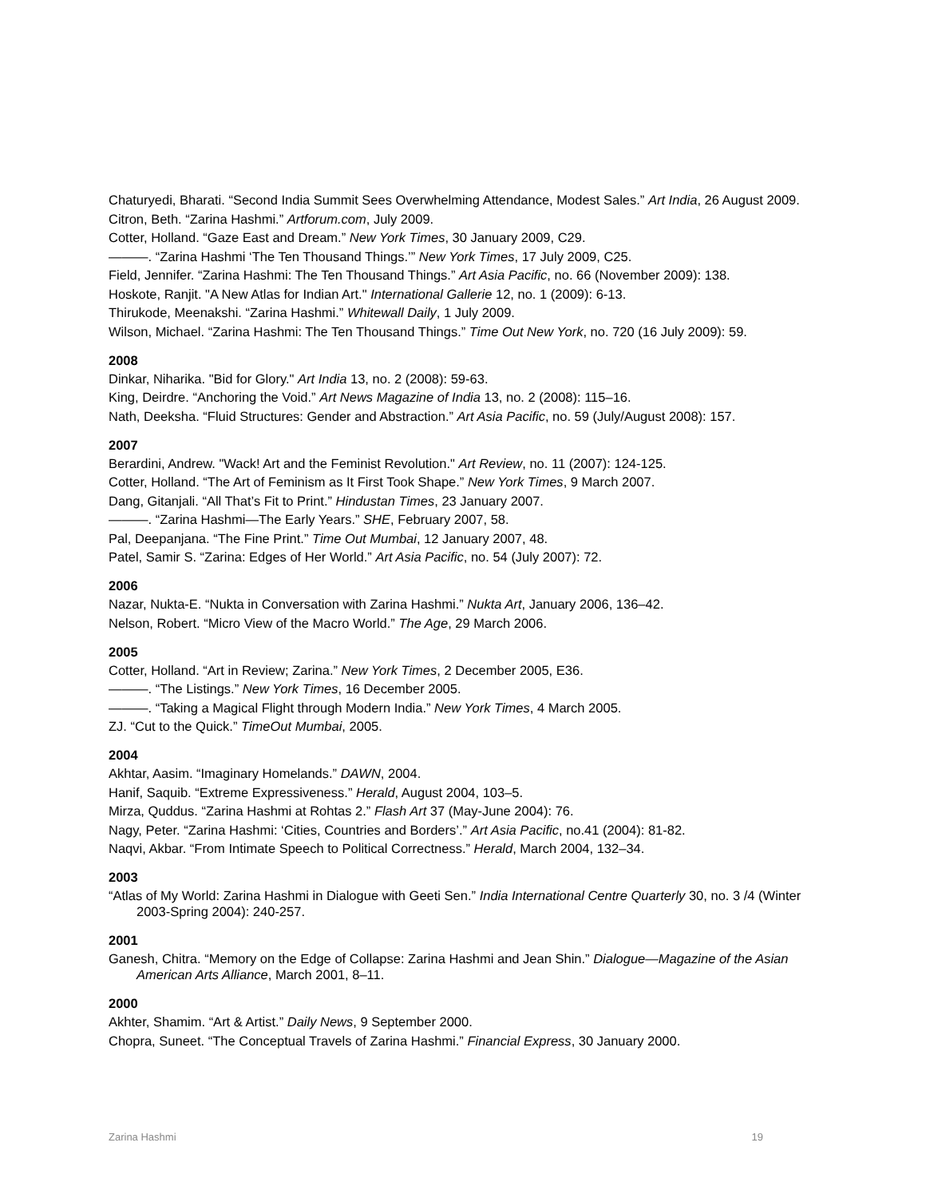Chaturyedi, Bharati. “Second India Summit Sees Overwhelming Attendance, Modest Sales.” Art India, 26 August 2009.
Citron, Beth. “Zarina Hashmi.” Artforum.com, July 2009.
Cotter, Holland. “Gaze East and Dream.” New York Times, 30 January 2009, C29.
———. “Zarina Hashmi ‘The Ten Thousand Things.’” New York Times, 17 July 2009, C25.
Field, Jennifer. “Zarina Hashmi: The Ten Thousand Things.” Art Asia Pacific, no. 66 (November 2009): 138.
Hoskote, Ranjit. "A New Atlas for Indian Art." International Gallerie 12, no. 1 (2009): 6-13.
Thirukode, Meenakshi. “Zarina Hashmi.” Whitewall Daily, 1 July 2009.
Wilson, Michael. “Zarina Hashmi: The Ten Thousand Things.” Time Out New York, no. 720 (16 July 2009): 59.
2008
Dinkar, Niharika. "Bid for Glory." Art India 13, no. 2 (2008): 59-63.
King, Deirdre. “Anchoring the Void.” Art News Magazine of India 13, no. 2 (2008): 115–16.
Nath, Deeksha. “Fluid Structures: Gender and Abstraction.” Art Asia Pacific, no. 59 (July/August 2008): 157.
2007
Berardini, Andrew. "Wack! Art and the Feminist Revolution." Art Review, no. 11 (2007): 124-125.
Cotter, Holland. “The Art of Feminism as It First Took Shape.” New York Times, 9 March 2007.
Dang, Gitanjali. “All That’s Fit to Print.” Hindustan Times, 23 January 2007.
———. “Zarina Hashmi—The Early Years.” SHE, February 2007, 58.
Pal, Deepanjana. “The Fine Print.” Time Out Mumbai, 12 January 2007, 48.
Patel, Samir S. “Zarina: Edges of Her World.” Art Asia Pacific, no. 54 (July 2007): 72.
2006
Nazar, Nukta-E. “Nukta in Conversation with Zarina Hashmi.” Nukta Art, January 2006, 136–42.
Nelson, Robert. “Micro View of the Macro World.” The Age, 29 March 2006.
2005
Cotter, Holland. “Art in Review; Zarina.” New York Times, 2 December 2005, E36.
———. “The Listings.” New York Times, 16 December 2005.
———. “Taking a Magical Flight through Modern India.” New York Times, 4 March 2005.
ZJ. “Cut to the Quick.” TimeOut Mumbai, 2005.
2004
Akhtar, Aasim. “Imaginary Homelands.” DAWN, 2004.
Hanif, Saquib. “Extreme Expressiveness.” Herald, August 2004, 103–5.
Mirza, Quddus. “Zarina Hashmi at Rohtas 2.” Flash Art 37 (May-June 2004): 76.
Nagy, Peter. “Zarina Hashmi: ‘Cities, Countries and Borders’.” Art Asia Pacific, no.41 (2004): 81-82.
Naqvi, Akbar. “From Intimate Speech to Political Correctness.” Herald, March 2004, 132–34.
2003
“Atlas of My World: Zarina Hashmi in Dialogue with Geeti Sen.” India International Centre Quarterly 30, no. 3 /4 (Winter 2003-Spring 2004): 240-257.
2001
Ganesh, Chitra. “Memory on the Edge of Collapse: Zarina Hashmi and Jean Shin.” Dialogue—Magazine of the Asian American Arts Alliance, March 2001, 8–11.
2000
Akhter, Shamim. “Art & Artist.” Daily News, 9 September 2000.
Chopra, Suneet. “The Conceptual Travels of Zarina Hashmi.” Financial Express, 30 January 2000.
Zarina Hashmi 19